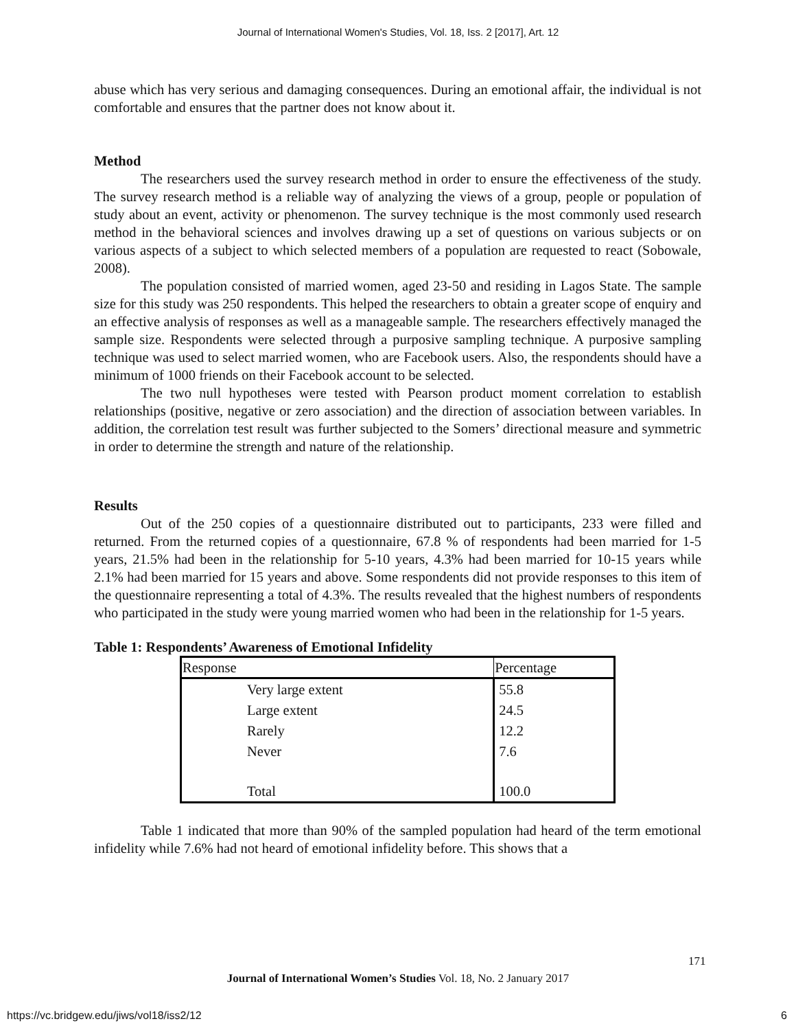Journal of International Women's Studies, Vol. 18, Iss. 2 [2017], Art. 12
abuse which has very serious and damaging consequences. During an emotional affair, the individual is not comfortable and ensures that the partner does not know about it.
Method
The researchers used the survey research method in order to ensure the effectiveness of the study. The survey research method is a reliable way of analyzing the views of a group, people or population of study about an event, activity or phenomenon. The survey technique is the most commonly used research method in the behavioral sciences and involves drawing up a set of questions on various subjects or on various aspects of a subject to which selected members of a population are requested to react (Sobowale, 2008).
The population consisted of married women, aged 23-50 and residing in Lagos State. The sample size for this study was 250 respondents. This helped the researchers to obtain a greater scope of enquiry and an effective analysis of responses as well as a manageable sample. The researchers effectively managed the sample size. Respondents were selected through a purposive sampling technique. A purposive sampling technique was used to select married women, who are Facebook users. Also, the respondents should have a minimum of 1000 friends on their Facebook account to be selected.
The two null hypotheses were tested with Pearson product moment correlation to establish relationships (positive, negative or zero association) and the direction of association between variables. In addition, the correlation test result was further subjected to the Somers’ directional measure and symmetric in order to determine the strength and nature of the relationship.
Results
Out of the 250 copies of a questionnaire distributed out to participants, 233 were filled and returned. From the returned copies of a questionnaire, 67.8 % of respondents had been married for 1-5 years, 21.5% had been in the relationship for 5-10 years, 4.3% had been married for 10-15 years while 2.1% had been married for 15 years and above. Some respondents did not provide responses to this item of the questionnaire representing a total of 4.3%. The results revealed that the highest numbers of respondents who participated in the study were young married women who had been in the relationship for 1-5 years.
Table 1: Respondents’ Awareness of Emotional Infidelity
| Response | Percentage |
| --- | --- |
| Very large extent | 55.8 |
| Large extent | 24.5 |
| Rarely | 12.2 |
| Never | 7.6 |
| Total | 100.0 |
Table 1 indicated that more than 90% of the sampled population had heard of the term emotional infidelity while 7.6% had not heard of emotional infidelity before. This shows that a
171
Journal of International Women’s Studies Vol. 18, No. 2 January 2017
https://vc.bridgew.edu/jiws/vol18/iss2/12
6